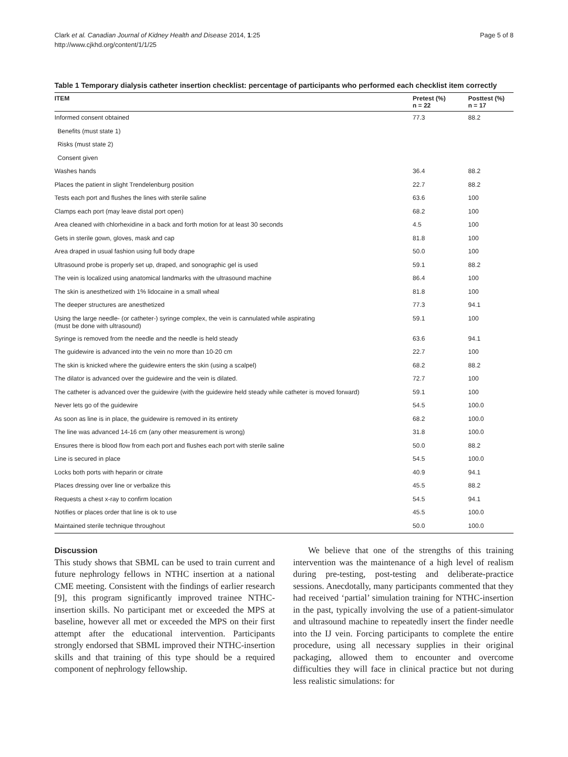Clark et al. Canadian Journal of Kidney Health and Disease 2014, 1:25
http://www.cjkhd.org/content/1/1/25
Page 5 of 8
Table 1 Temporary dialysis catheter insertion checklist: percentage of participants who performed each checklist item correctly
| ITEM | Pretest (%) n = 22 | Posttest (%) n = 17 |
| --- | --- | --- |
| Informed consent obtained | 77.3 | 88.2 |
| Benefits (must state 1) | | |
| Risks (must state 2) | | |
| Consent given | | |
| Washes hands | 36.4 | 88.2 |
| Places the patient in slight Trendelenburg position | 22.7 | 88.2 |
| Tests each port and flushes the lines with sterile saline | 63.6 | 100 |
| Clamps each port (may leave distal port open) | 68.2 | 100 |
| Area cleaned with chlorhexidine in a back and forth motion for at least 30 seconds | 4.5 | 100 |
| Gets in sterile gown, gloves, mask and cap | 81.8 | 100 |
| Area draped in usual fashion using full body drape | 50.0 | 100 |
| Ultrasound probe is properly set up, draped, and sonographic gel is used | 59.1 | 88.2 |
| The vein is localized using anatomical landmarks with the ultrasound machine | 86.4 | 100 |
| The skin is anesthetized with 1% lidocaine in a small wheal | 81.8 | 100 |
| The deeper structures are anesthetized | 77.3 | 94.1 |
| Using the large needle- (or catheter-) syringe complex, the vein is cannulated while aspirating (must be done with ultrasound) | 59.1 | 100 |
| Syringe is removed from the needle and the needle is held steady | 63.6 | 94.1 |
| The guidewire is advanced into the vein no more than 10-20 cm | 22.7 | 100 |
| The skin is knicked where the guidewire enters the skin (using a scalpel) | 68.2 | 88.2 |
| The dilator is advanced over the guidewire and the vein is dilated. | 72.7 | 100 |
| The catheter is advanced over the guidewire (with the guidewire held steady while catheter is moved forward) | 59.1 | 100 |
| Never lets go of the guidewire | 54.5 | 100.0 |
| As soon as line is in place, the guidewire is removed in its entirety | 68.2 | 100.0 |
| The line was advanced 14-16 cm (any other measurement is wrong) | 31.8 | 100.0 |
| Ensures there is blood flow from each port and flushes each port with sterile saline | 50.0 | 88.2 |
| Line is secured in place | 54.5 | 100.0 |
| Locks both ports with heparin or citrate | 40.9 | 94.1 |
| Places dressing over line or verbalize this | 45.5 | 88.2 |
| Requests a chest x-ray to confirm location | 54.5 | 94.1 |
| Notifies or places order that line is ok to use | 45.5 | 100.0 |
| Maintained sterile technique throughout | 50.0 | 100.0 |
Discussion
This study shows that SBML can be used to train current and future nephrology fellows in NTHC insertion at a national CME meeting. Consistent with the findings of earlier research [9], this program significantly improved trainee NTHC-insertion skills. No participant met or exceeded the MPS at baseline, however all met or exceeded the MPS on their first attempt after the educational intervention. Participants strongly endorsed that SBML improved their NTHC-insertion skills and that training of this type should be a required component of nephrology fellowship.
We believe that one of the strengths of this training intervention was the maintenance of a high level of realism during pre-testing, post-testing and deliberate-practice sessions. Anecdotally, many participants commented that they had received ‘partial’ simulation training for NTHC-insertion in the past, typically involving the use of a patient-simulator and ultrasound machine to repeatedly insert the finder needle into the IJ vein. Forcing participants to complete the entire procedure, using all necessary supplies in their original packaging, allowed them to encounter and overcome difficulties they will face in clinical practice but not during less realistic simulations: for